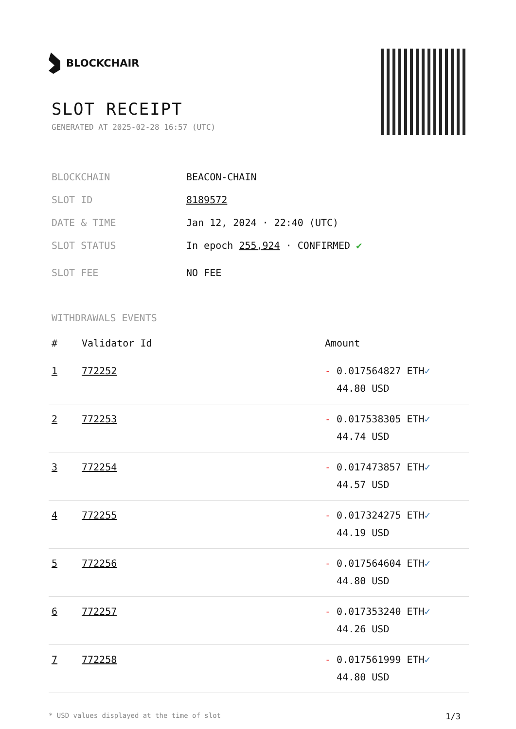BLOCKCHAIR
SLOT RECEIPT
GENERATED AT 2025-02-28 16:57 (UTC)
BLOCKCHAIN BEACON-CHAIN
SLOT ID 8189572
DATE & TIME Jan 12, 2024 · 22:40 (UTC)
SLOT STATUS In epoch 255,924 · CONFIRMED ✔
SLOT FEE NO FEE
WITHDRAWALS EVENTS
| # | Validator Id | Amount |
| --- | --- | --- |
| 1 | 772252 | - 0.017564827 ETH ✓ 44.80 USD |
| 2 | 772253 | - 0.017538305 ETH ✓ 44.74 USD |
| 3 | 772254 | - 0.017473857 ETH ✓ 44.57 USD |
| 4 | 772255 | - 0.017324275 ETH ✓ 44.19 USD |
| 5 | 772256 | - 0.017564604 ETH ✓ 44.80 USD |
| 6 | 772257 | - 0.017353240 ETH ✓ 44.26 USD |
| 7 | 772258 | - 0.017561999 ETH ✓ 44.80 USD |
* USD values displayed at the time of slot 1/3